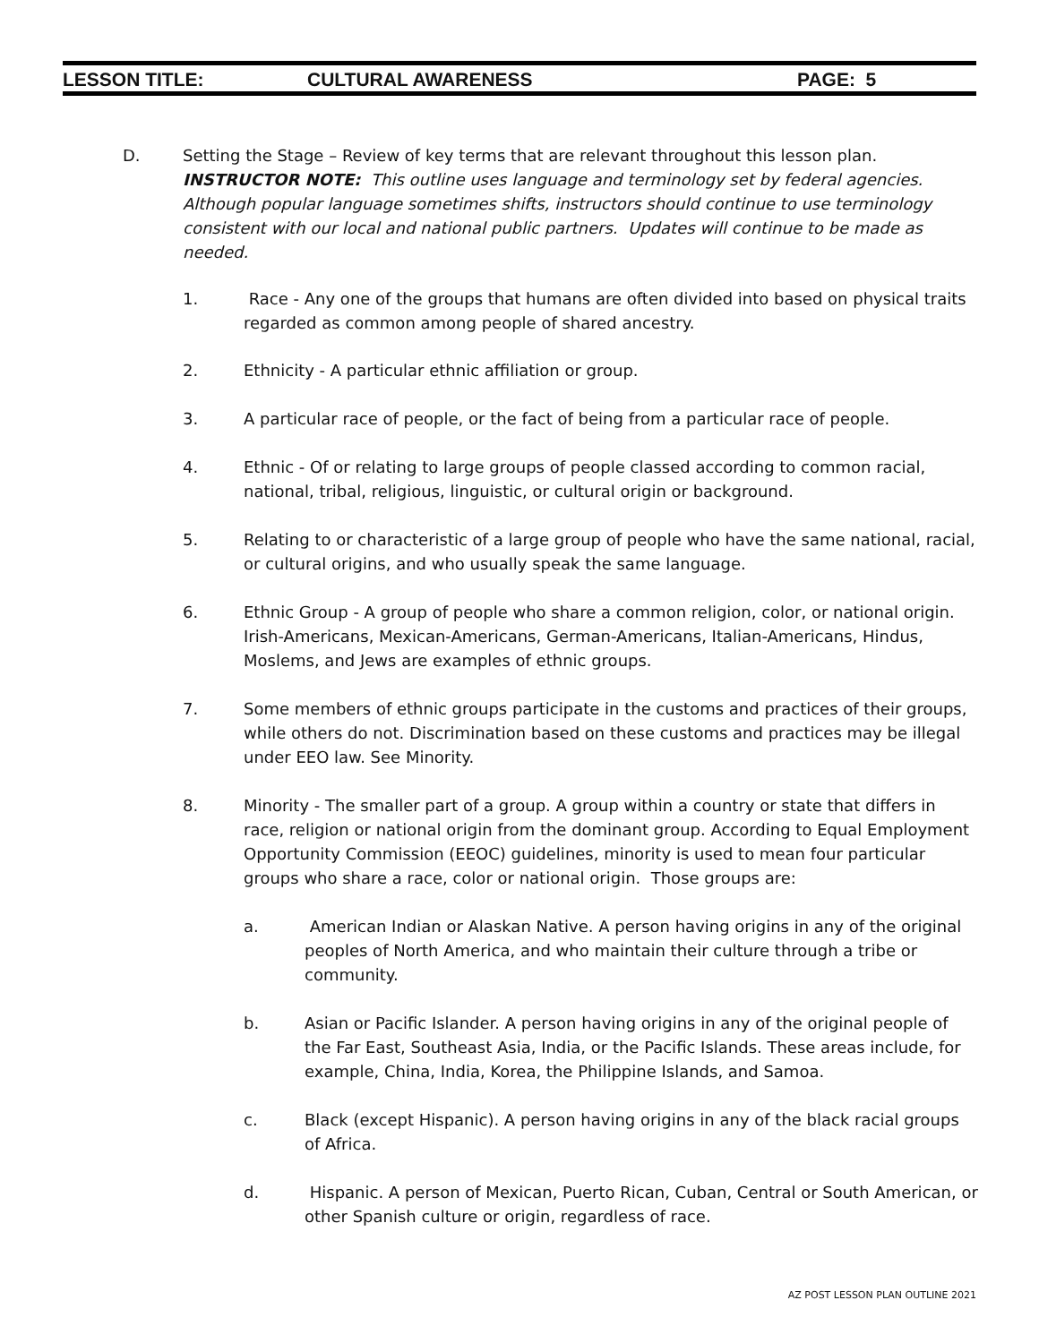LESSON TITLE: CULTURAL AWARENESS PAGE: 5
D. Setting the Stage – Review of key terms that are relevant throughout this lesson plan.
INSTRUCTOR NOTE: This outline uses language and terminology set by federal agencies. Although popular language sometimes shifts, instructors should continue to use terminology consistent with our local and national public partners. Updates will continue to be made as needed.
1. Race - Any one of the groups that humans are often divided into based on physical traits regarded as common among people of shared ancestry.
2. Ethnicity - A particular ethnic affiliation or group.
3. A particular race of people, or the fact of being from a particular race of people.
4. Ethnic - Of or relating to large groups of people classed according to common racial, national, tribal, religious, linguistic, or cultural origin or background.
5. Relating to or characteristic of a large group of people who have the same national, racial, or cultural origins, and who usually speak the same language.
6. Ethnic Group - A group of people who share a common religion, color, or national origin. Irish-Americans, Mexican-Americans, German-Americans, Italian-Americans, Hindus, Moslems, and Jews are examples of ethnic groups.
7. Some members of ethnic groups participate in the customs and practices of their groups, while others do not. Discrimination based on these customs and practices may be illegal under EEO law. See Minority.
8. Minority - The smaller part of a group. A group within a country or state that differs in race, religion or national origin from the dominant group. According to Equal Employment Opportunity Commission (EEOC) guidelines, minority is used to mean four particular groups who share a race, color or national origin. Those groups are:
a. American Indian or Alaskan Native. A person having origins in any of the original peoples of North America, and who maintain their culture through a tribe or community.
b. Asian or Pacific Islander. A person having origins in any of the original people of the Far East, Southeast Asia, India, or the Pacific Islands. These areas include, for example, China, India, Korea, the Philippine Islands, and Samoa.
c. Black (except Hispanic). A person having origins in any of the black racial groups of Africa.
d. Hispanic. A person of Mexican, Puerto Rican, Cuban, Central or South American, or other Spanish culture or origin, regardless of race.
AZ POST LESSON PLAN OUTLINE 2021